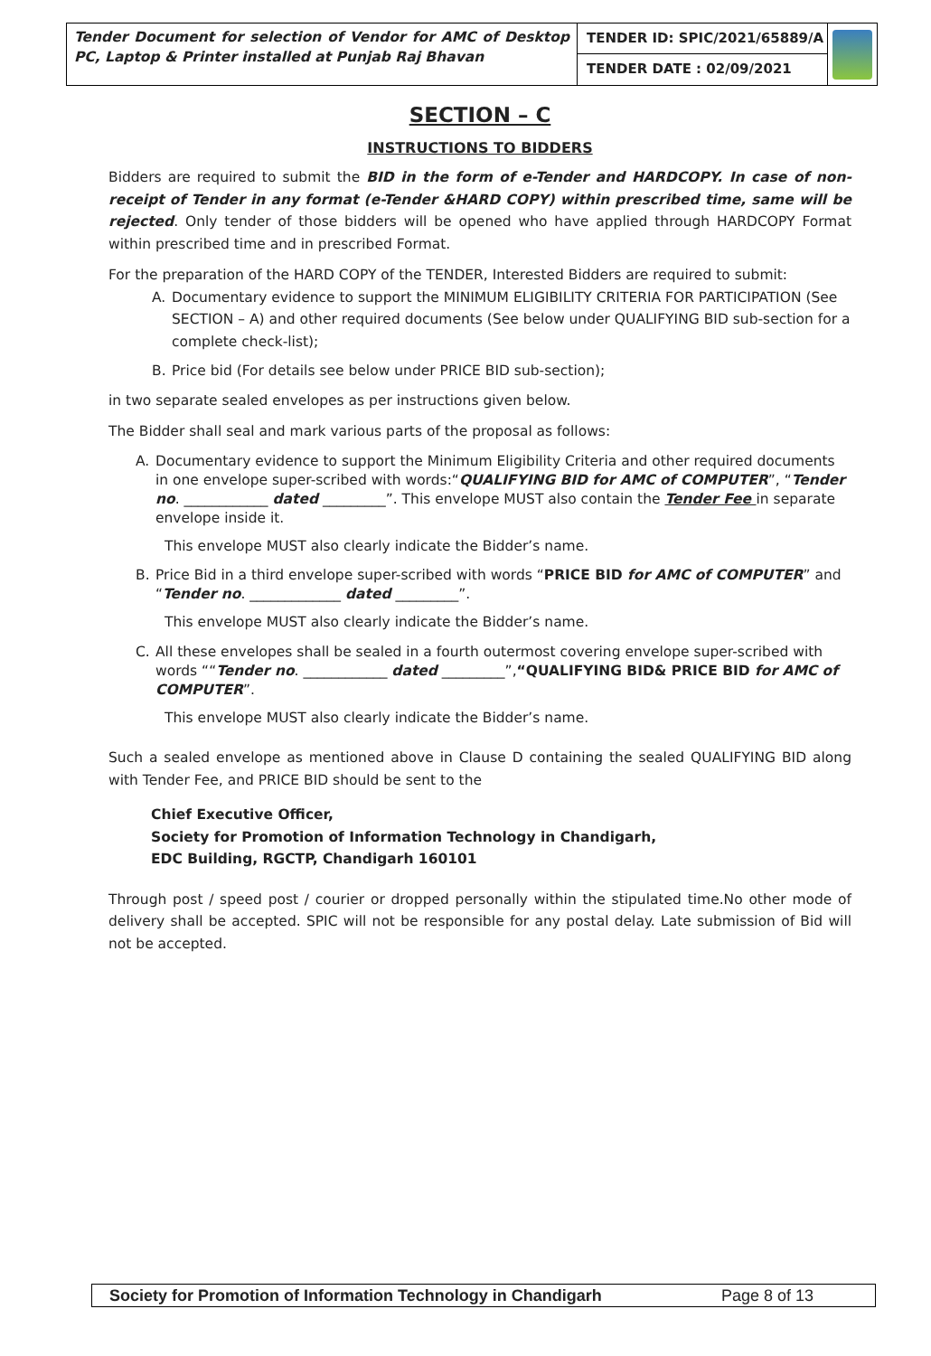Tender Document for selection of Vendor for AMC of Desktop PC, Laptop & Printer installed at Punjab Raj Bhavan
TENDER ID: SPIC/2021/65889/A
TENDER DATE : 02/09/2021
SECTION – C
INSTRUCTIONS TO BIDDERS
Bidders are required to submit the BID in the form of e-Tender and HARDCOPY. In case of non-receipt of Tender in any format (e-Tender &HARD COPY) within prescribed time, same will be rejected. Only tender of those bidders will be opened who have applied through HARDCOPY Format within prescribed time and in prescribed Format.
For the preparation of the HARD COPY of the TENDER, Interested Bidders are required to submit:
A. Documentary evidence to support the MINIMUM ELIGIBILITY CRITERIA FOR PARTICIPATION (See SECTION – A) and other required documents (See below under QUALIFYING BID sub-section for a complete check-list);
B. Price bid (For details see below under PRICE BID sub-section);
in two separate sealed envelopes as per instructions given below.
The Bidder shall seal and mark various parts of the proposal as follows:
A. Documentary evidence to support the Minimum Eligibility Criteria and other required documents in one envelope super-scribed with words:“QUALIFYING BID for AMC of COMPUTER”, “Tender no. ____________ dated _________”. This envelope MUST also contain the Tender Fee in separate envelope inside it.
This envelope MUST also clearly indicate the Bidder’s name.
B. Price Bid in a third envelope super-scribed with words “PRICE BID for AMC of COMPUTER” and “Tender no. _____________ dated _________”.
This envelope MUST also clearly indicate the Bidder’s name.
C. All these envelopes shall be sealed in a fourth outermost covering envelope super-scribed with words ““Tender no. ____________ dated _________”,“QUALIFYING BID& PRICE BID for AMC of COMPUTER”.
This envelope MUST also clearly indicate the Bidder’s name.
Such a sealed envelope as mentioned above in Clause D containing the sealed QUALIFYING BID along with Tender Fee, and PRICE BID should be sent to the
Chief Executive Officer,
Society for Promotion of Information Technology in Chandigarh,
EDC Building, RGCTP, Chandigarh 160101
Through post / speed post / courier or dropped personally within the stipulated time.No other mode of delivery shall be accepted. SPIC will not be responsible for any postal delay. Late submission of Bid will not be accepted.
Society for Promotion of Information Technology in Chandigarh Page 8 of 13